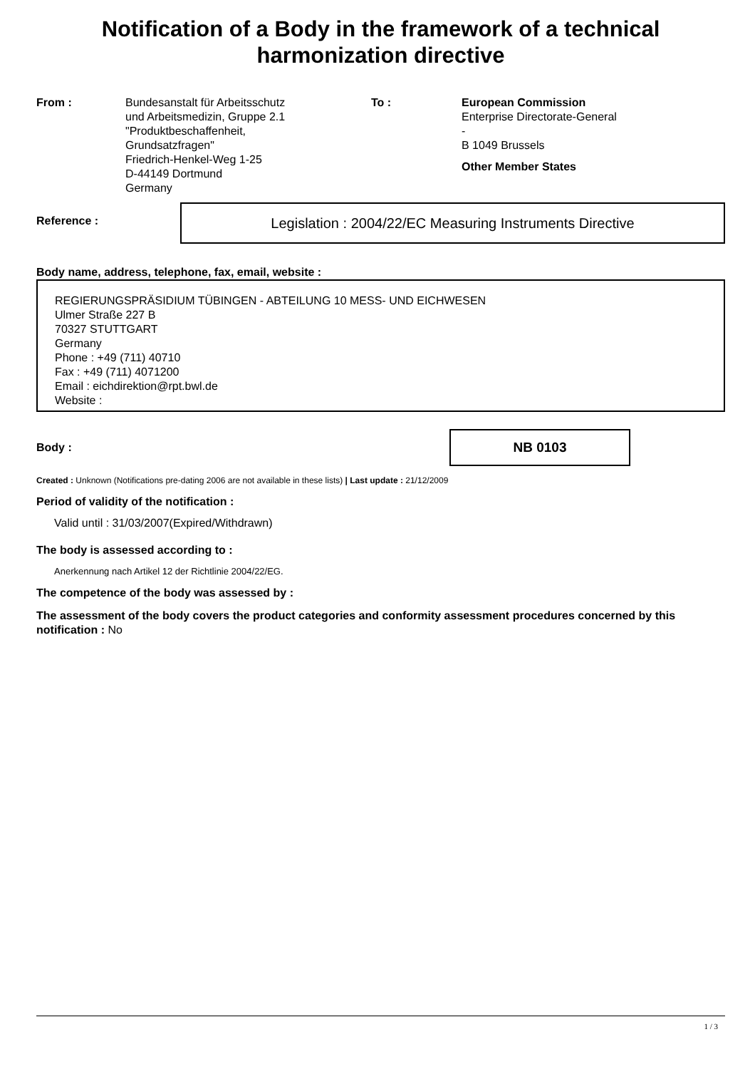Notification of a Body in the framework of a technical harmonization directive
From : Bundesanstalt für Arbeitsschutz
und Arbeitsmedizin, Gruppe 2.1
"Produktbeschaffenheit,
Grundsatzfragen"
Friedrich-Henkel-Weg 1-25
D-44149 Dortmund
Germany
To : European Commission
Enterprise Directorate-General
-
B 1049 Brussels
Other Member States
Reference :
Legislation : 2004/22/EC Measuring Instruments Directive
Body name, address, telephone, fax, email, website :
REGIERUNGSPRÄSIDIUM TÜBINGEN - ABTEILUNG 10 MESS- UND EICHWESEN
Ulmer Straße 227 B
70327 STUTTGART
Germany
Phone : +49 (711) 40710
Fax : +49 (711) 4071200
Email : eichdirektion@rpt.bwl.de
Website :
Body :
NB 0103
Created : Unknown (Notifications pre-dating 2006 are not available in these lists) | Last update : 21/12/2009
Period of validity of the notification :
Valid until : 31/03/2007(Expired/Withdrawn)
The body is assessed according to :
Anerkennung nach Artikel 12 der Richtlinie 2004/22/EG.
The competence of the body was assessed by :
The assessment of the body covers the product categories and conformity assessment procedures concerned by this notification : No
1 / 3